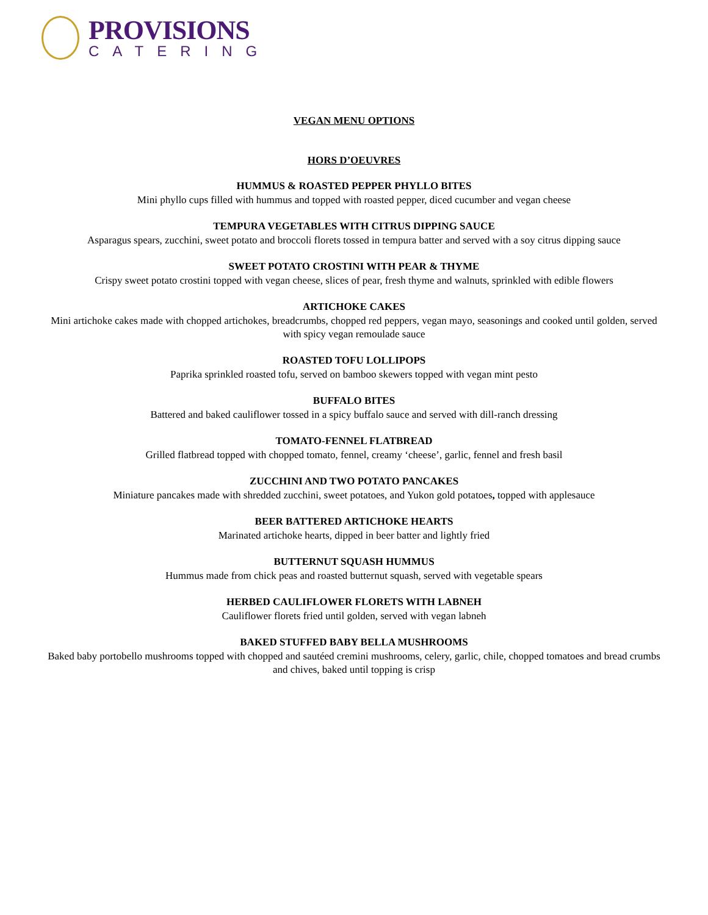PROVISIONS
CATERING
VEGAN MENU OPTIONS
HORS D’OEUVRES
HUMMUS & ROASTED PEPPER PHYLLO BITES
Mini phyllo cups filled with hummus and topped with roasted pepper, diced cucumber and vegan cheese
TEMPURA VEGETABLES WITH CITRUS DIPPING SAUCE
Asparagus spears, zucchini, sweet potato and broccoli florets tossed in tempura batter and served with a soy citrus dipping sauce
SWEET POTATO CROSTINI WITH PEAR & THYME
Crispy sweet potato crostini topped with vegan cheese, slices of pear, fresh thyme and walnuts, sprinkled with edible flowers
ARTICHOKE CAKES
Mini artichoke cakes made with chopped artichokes, breadcrumbs, chopped red peppers, vegan mayo, seasonings and cooked until golden, served with spicy vegan remoulade sauce
ROASTED TOFU LOLLIPOPS
Paprika sprinkled roasted tofu, served on bamboo skewers topped with vegan mint pesto
BUFFALO BITES
Battered and baked cauliflower tossed in a spicy buffalo sauce and served with dill-ranch dressing
TOMATO-FENNEL FLATBREAD
Grilled flatbread topped with chopped tomato, fennel, creamy ‘cheese’, garlic, fennel and fresh basil
ZUCCHINI AND TWO POTATO PANCAKES
Miniature pancakes made with shredded zucchini, sweet potatoes, and Yukon gold potatoes, topped with applesauce
BEER BATTERED ARTICHOKE HEARTS
Marinated artichoke hearts, dipped in beer batter and lightly fried
BUTTERNUT SQUASH HUMMUS
Hummus made from chick peas and roasted butternut squash, served with vegetable spears
HERBED CAULIFLOWER FLORETS WITH LABNEH
Cauliflower florets fried until golden, served with vegan labneh
BAKED STUFFED BABY BELLA MUSHROOMS
Baked baby portobello mushrooms topped with chopped and sautéed cremini mushrooms, celery, garlic, chile, chopped tomatoes and bread crumbs and chives, baked until topping is crisp